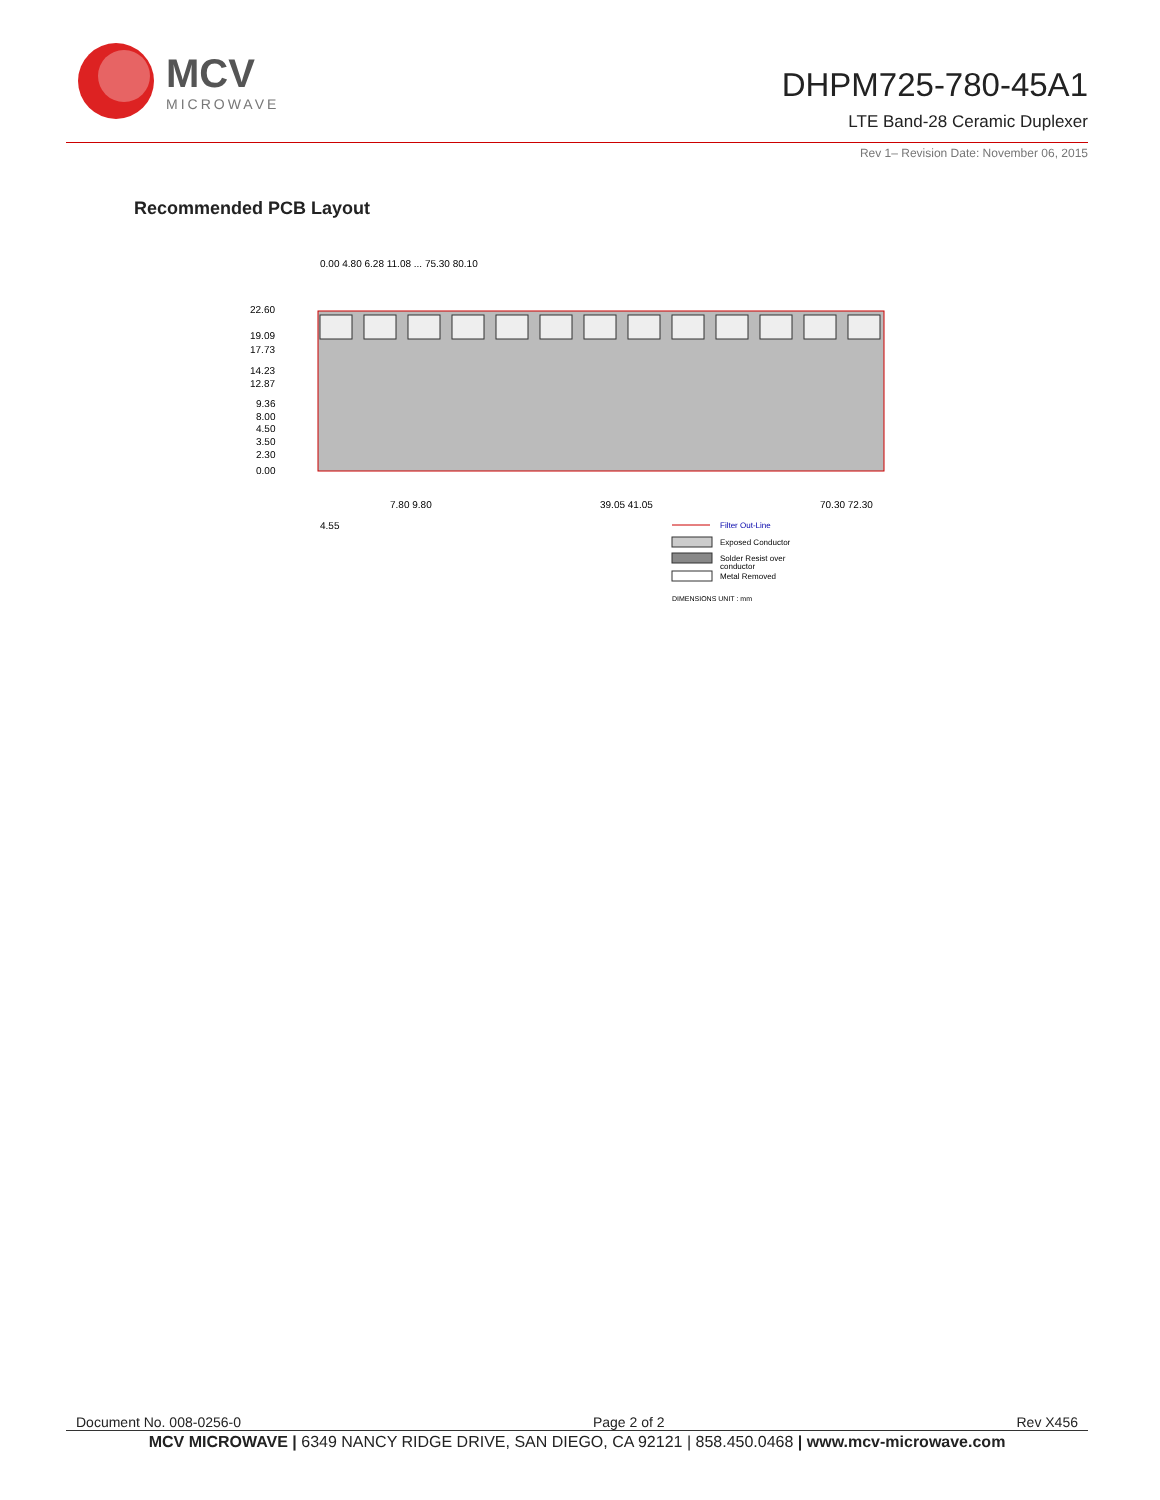MCV
MICROWAVE
DHPM725-780-45A1
LTE Band-28 Ceramic Duplexer
Rev 1– Revision Date: November 06, 2015
Recommended PCB Layout
22.60
19.09
17.73
14.23
12.87
9.36
8.00
4.50
3.50
2.30
0.00
4.55
7.80 9.80
39.05 41.05
70.30 72.30
0.00 4.80 6.28 11.08 ... 75.30 80.10
Filter Out-Line
Exposed Conductor
Solder Resist over
conductor
Metal Removed
DIMENSIONS UNIT : mm
Document No. 008-0256-0 Page 2 of 2 Rev X456
MCV MICROWAVE | 6349 NANCY RIDGE DRIVE, SAN DIEGO, CA 92121 | 858.450.0468 | www.mcv-microwave.com